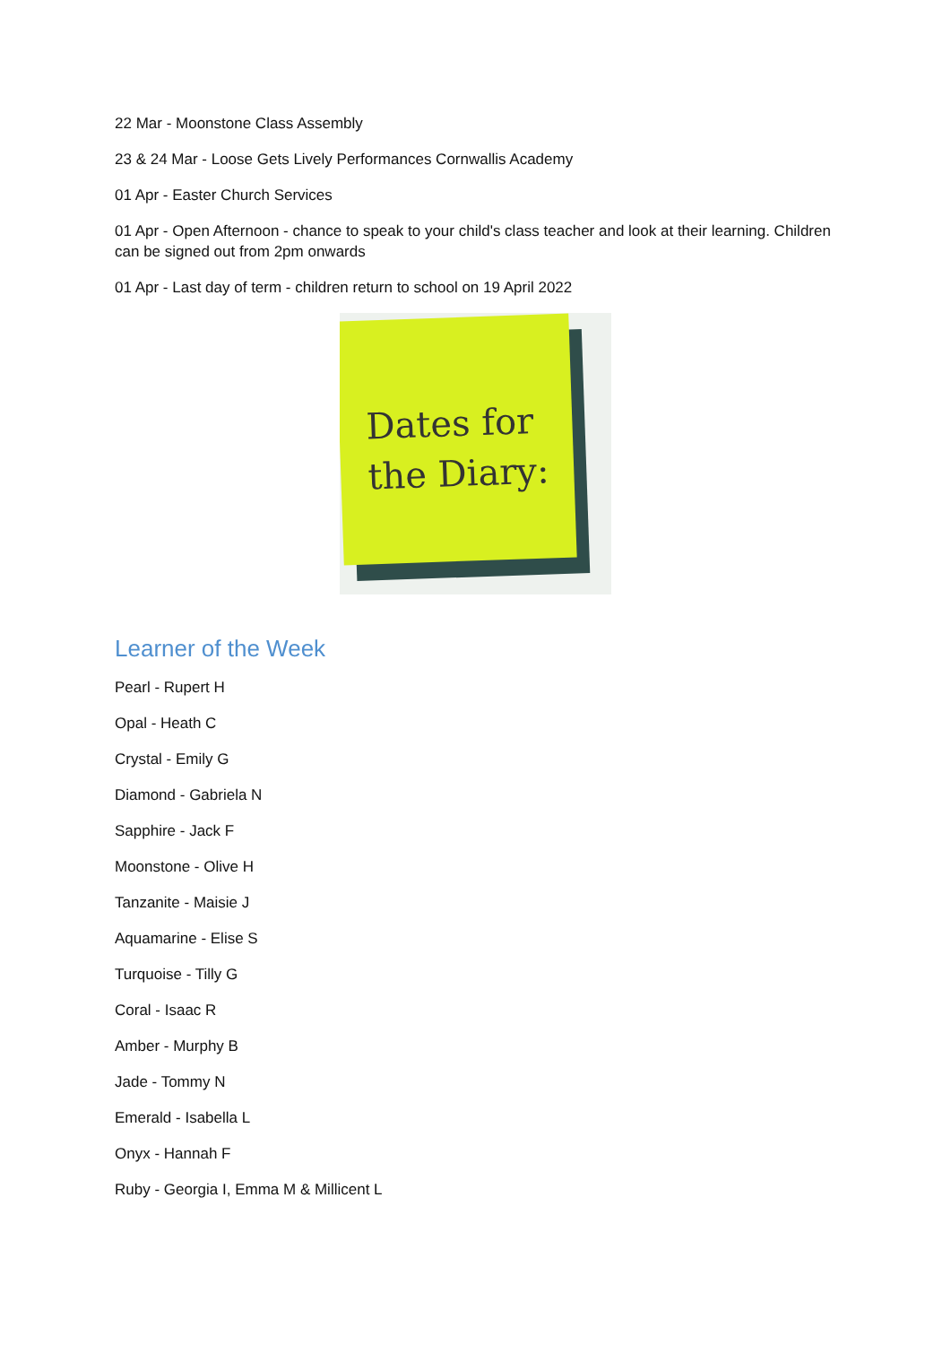22 Mar - Moonstone Class Assembly
23 & 24 Mar - Loose Gets Lively Performances Cornwallis Academy
01 Apr - Easter Church Services
01 Apr - Open Afternoon - chance to speak to your child's class teacher and look at their learning. Children can be signed out from 2pm onwards
01 Apr - Last day of term - children return to school on 19 April 2022
Dates for
the Diary:
Learner of the Week
Pearl - Rupert H
Opal - Heath C
Crystal - Emily G
Diamond - Gabriela N
Sapphire - Jack F
Moonstone - Olive H
Tanzanite - Maisie J
Aquamarine - Elise S
Turquoise - Tilly G
Coral - Isaac R
Amber - Murphy B
Jade - Tommy N
Emerald - Isabella L
Onyx - Hannah F
Ruby - Georgia I, Emma M & Millicent L